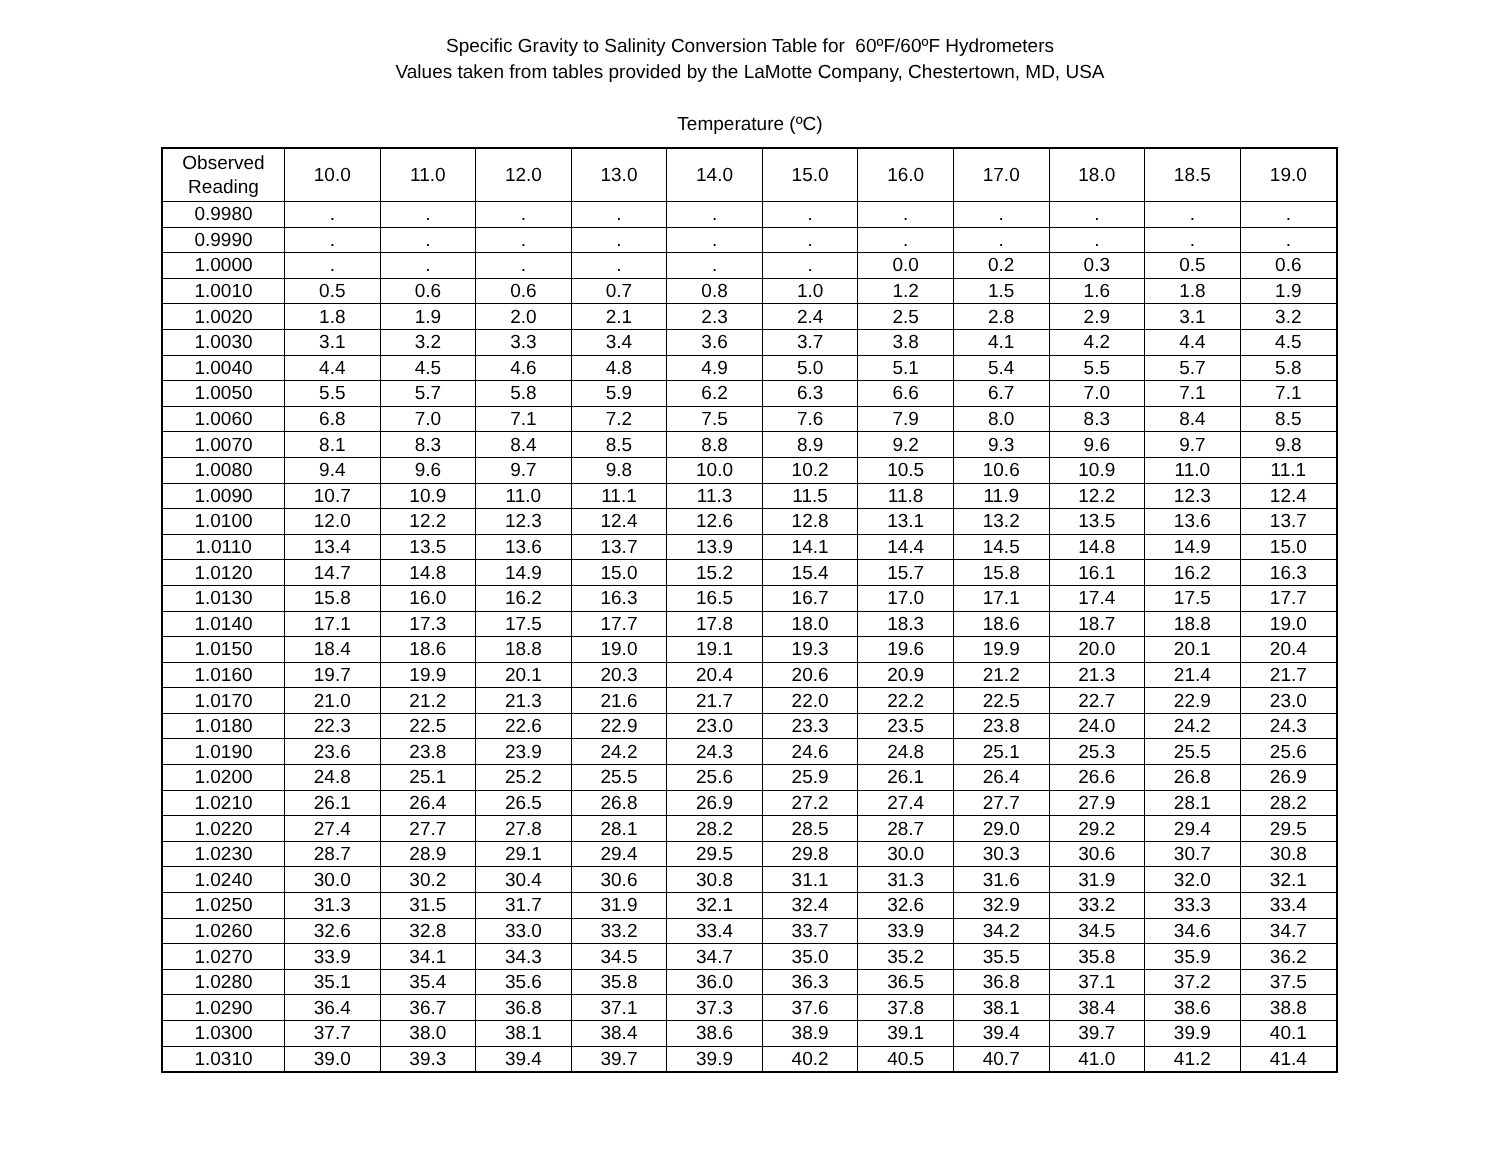Specific Gravity to Salinity Conversion Table for 60ºF/60ºF Hydrometers
Values taken from tables provided by the LaMotte Company, Chestertown, MD, USA
Temperature (ºC)
| Observed Reading | 10.0 | 11.0 | 12.0 | 13.0 | 14.0 | 15.0 | 16.0 | 17.0 | 18.0 | 18.5 | 19.0 |
| --- | --- | --- | --- | --- | --- | --- | --- | --- | --- | --- | --- |
| 0.9980 | . | . | . | . | . | . | . | . | . | . | . |
| 0.9990 | . | . | . | . | . | . | . | . | . | . | . |
| 1.0000 | . | . | . | . | . | . | 0.0 | 0.2 | 0.3 | 0.5 | 0.6 |
| 1.0010 | 0.5 | 0.6 | 0.6 | 0.7 | 0.8 | 1.0 | 1.2 | 1.5 | 1.6 | 1.8 | 1.9 |
| 1.0020 | 1.8 | 1.9 | 2.0 | 2.1 | 2.3 | 2.4 | 2.5 | 2.8 | 2.9 | 3.1 | 3.2 |
| 1.0030 | 3.1 | 3.2 | 3.3 | 3.4 | 3.6 | 3.7 | 3.8 | 4.1 | 4.2 | 4.4 | 4.5 |
| 1.0040 | 4.4 | 4.5 | 4.6 | 4.8 | 4.9 | 5.0 | 5.1 | 5.4 | 5.5 | 5.7 | 5.8 |
| 1.0050 | 5.5 | 5.7 | 5.8 | 5.9 | 6.2 | 6.3 | 6.6 | 6.7 | 7.0 | 7.1 | 7.1 |
| 1.0060 | 6.8 | 7.0 | 7.1 | 7.2 | 7.5 | 7.6 | 7.9 | 8.0 | 8.3 | 8.4 | 8.5 |
| 1.0070 | 8.1 | 8.3 | 8.4 | 8.5 | 8.8 | 8.9 | 9.2 | 9.3 | 9.6 | 9.7 | 9.8 |
| 1.0080 | 9.4 | 9.6 | 9.7 | 9.8 | 10.0 | 10.2 | 10.5 | 10.6 | 10.9 | 11.0 | 11.1 |
| 1.0090 | 10.7 | 10.9 | 11.0 | 11.1 | 11.3 | 11.5 | 11.8 | 11.9 | 12.2 | 12.3 | 12.4 |
| 1.0100 | 12.0 | 12.2 | 12.3 | 12.4 | 12.6 | 12.8 | 13.1 | 13.2 | 13.5 | 13.6 | 13.7 |
| 1.0110 | 13.4 | 13.5 | 13.6 | 13.7 | 13.9 | 14.1 | 14.4 | 14.5 | 14.8 | 14.9 | 15.0 |
| 1.0120 | 14.7 | 14.8 | 14.9 | 15.0 | 15.2 | 15.4 | 15.7 | 15.8 | 16.1 | 16.2 | 16.3 |
| 1.0130 | 15.8 | 16.0 | 16.2 | 16.3 | 16.5 | 16.7 | 17.0 | 17.1 | 17.4 | 17.5 | 17.7 |
| 1.0140 | 17.1 | 17.3 | 17.5 | 17.7 | 17.8 | 18.0 | 18.3 | 18.6 | 18.7 | 18.8 | 19.0 |
| 1.0150 | 18.4 | 18.6 | 18.8 | 19.0 | 19.1 | 19.3 | 19.6 | 19.9 | 20.0 | 20.1 | 20.4 |
| 1.0160 | 19.7 | 19.9 | 20.1 | 20.3 | 20.4 | 20.6 | 20.9 | 21.2 | 21.3 | 21.4 | 21.7 |
| 1.0170 | 21.0 | 21.2 | 21.3 | 21.6 | 21.7 | 22.0 | 22.2 | 22.5 | 22.7 | 22.9 | 23.0 |
| 1.0180 | 22.3 | 22.5 | 22.6 | 22.9 | 23.0 | 23.3 | 23.5 | 23.8 | 24.0 | 24.2 | 24.3 |
| 1.0190 | 23.6 | 23.8 | 23.9 | 24.2 | 24.3 | 24.6 | 24.8 | 25.1 | 25.3 | 25.5 | 25.6 |
| 1.0200 | 24.8 | 25.1 | 25.2 | 25.5 | 25.6 | 25.9 | 26.1 | 26.4 | 26.6 | 26.8 | 26.9 |
| 1.0210 | 26.1 | 26.4 | 26.5 | 26.8 | 26.9 | 27.2 | 27.4 | 27.7 | 27.9 | 28.1 | 28.2 |
| 1.0220 | 27.4 | 27.7 | 27.8 | 28.1 | 28.2 | 28.5 | 28.7 | 29.0 | 29.2 | 29.4 | 29.5 |
| 1.0230 | 28.7 | 28.9 | 29.1 | 29.4 | 29.5 | 29.8 | 30.0 | 30.3 | 30.6 | 30.7 | 30.8 |
| 1.0240 | 30.0 | 30.2 | 30.4 | 30.6 | 30.8 | 31.1 | 31.3 | 31.6 | 31.9 | 32.0 | 32.1 |
| 1.0250 | 31.3 | 31.5 | 31.7 | 31.9 | 32.1 | 32.4 | 32.6 | 32.9 | 33.2 | 33.3 | 33.4 |
| 1.0260 | 32.6 | 32.8 | 33.0 | 33.2 | 33.4 | 33.7 | 33.9 | 34.2 | 34.5 | 34.6 | 34.7 |
| 1.0270 | 33.9 | 34.1 | 34.3 | 34.5 | 34.7 | 35.0 | 35.2 | 35.5 | 35.8 | 35.9 | 36.2 |
| 1.0280 | 35.1 | 35.4 | 35.6 | 35.8 | 36.0 | 36.3 | 36.5 | 36.8 | 37.1 | 37.2 | 37.5 |
| 1.0290 | 36.4 | 36.7 | 36.8 | 37.1 | 37.3 | 37.6 | 37.8 | 38.1 | 38.4 | 38.6 | 38.8 |
| 1.0300 | 37.7 | 38.0 | 38.1 | 38.4 | 38.6 | 38.9 | 39.1 | 39.4 | 39.7 | 39.9 | 40.1 |
| 1.0310 | 39.0 | 39.3 | 39.4 | 39.7 | 39.9 | 40.2 | 40.5 | 40.7 | 41.0 | 41.2 | 41.4 |